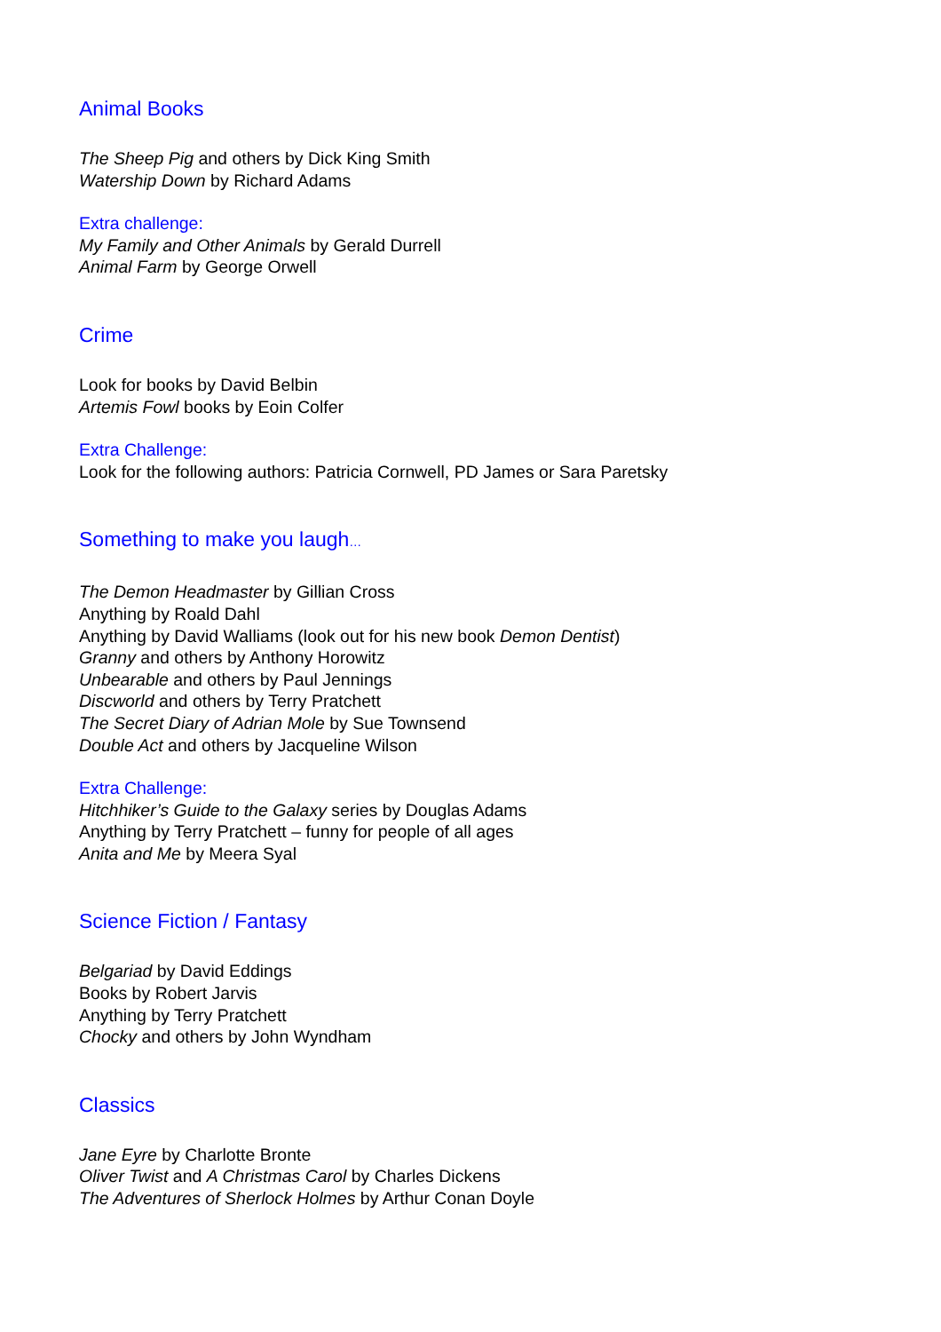Animal Books
The Sheep Pig and others by Dick King Smith
Watership Down by Richard Adams
Extra challenge:
My Family and Other Animals by Gerald Durrell
Animal Farm by George Orwell
Crime
Look for books by David Belbin
Artemis Fowl books by Eoin Colfer
Extra Challenge:
Look for the following authors: Patricia Cornwell, PD James or Sara Paretsky
Something to make you laugh…
The Demon Headmaster by Gillian Cross
Anything by Roald Dahl
Anything by David Walliams (look out for his new book Demon Dentist)
Granny and others by Anthony Horowitz
Unbearable and others by Paul Jennings
Discworld and others by Terry Pratchett
The Secret Diary of Adrian Mole by Sue Townsend
Double Act and others by Jacqueline Wilson
Extra Challenge:
Hitchhiker’s Guide to the Galaxy series by Douglas Adams
Anything by Terry Pratchett – funny for people of all ages
Anita and Me by Meera Syal
Science Fiction / Fantasy
Belgariad by David Eddings
Books by Robert Jarvis
Anything by Terry Pratchett
Chocky and others by John Wyndham
Classics
Jane Eyre by Charlotte Bronte
Oliver Twist and A Christmas Carol by Charles Dickens
The Adventures of Sherlock Holmes by Arthur Conan Doyle